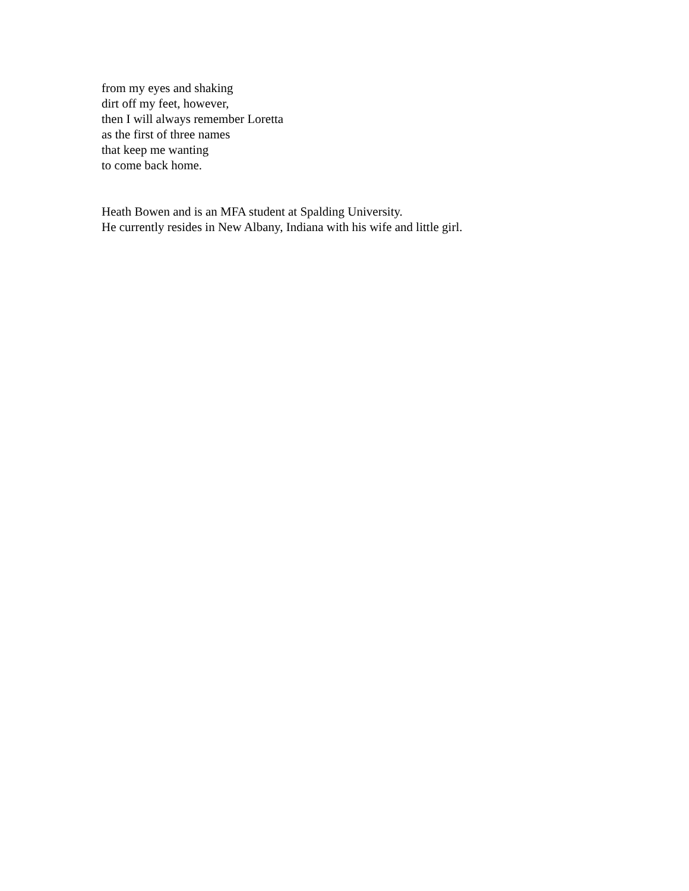from my eyes and shaking
dirt off my feet, however,
then I will always remember Loretta
as the first of three names
that keep me wanting
to come back home.
Heath Bowen and is an MFA student at Spalding University.
He currently resides in New Albany, Indiana with his wife and little girl.